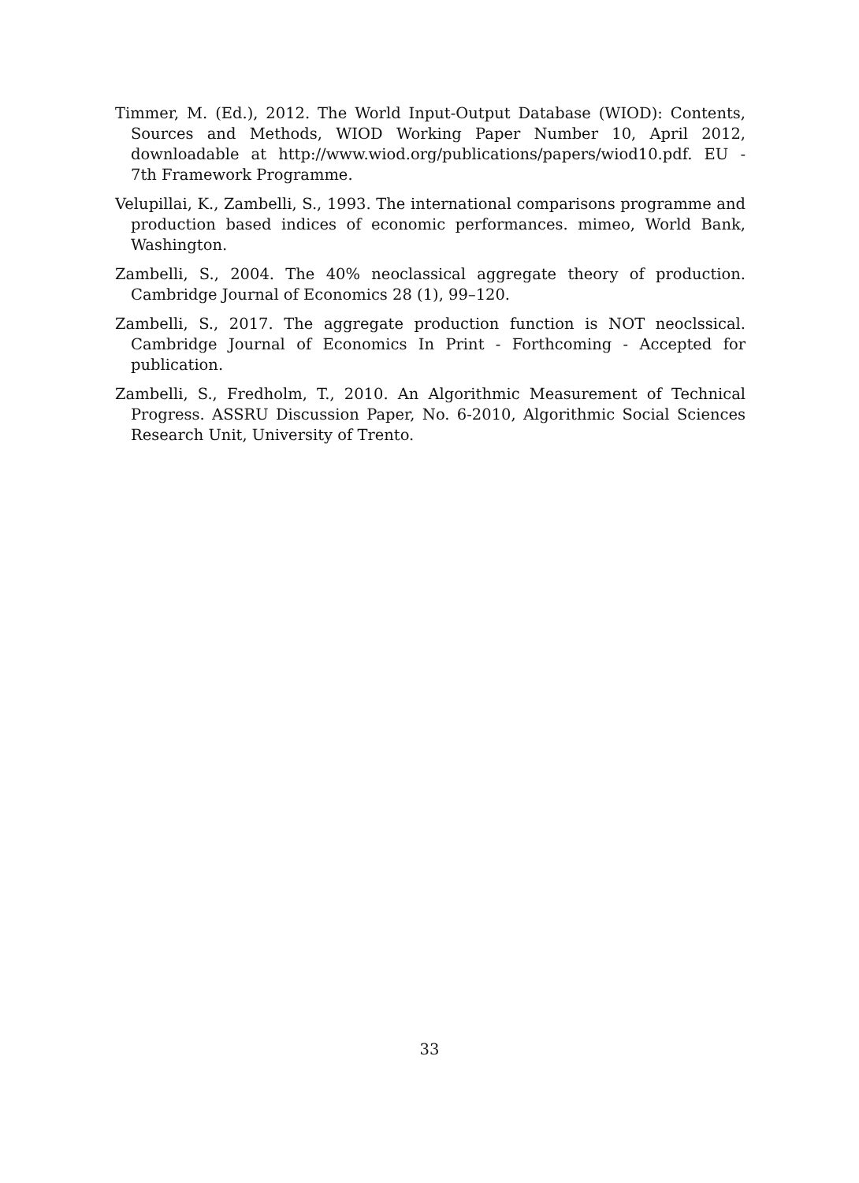Timmer, M. (Ed.), 2012. The World Input-Output Database (WIOD): Contents, Sources and Methods, WIOD Working Paper Number 10, April 2012, downloadable at http://www.wiod.org/publications/papers/wiod10.pdf. EU - 7th Framework Programme.
Velupillai, K., Zambelli, S., 1993. The international comparisons programme and production based indices of economic performances. mimeo, World Bank, Washington.
Zambelli, S., 2004. The 40% neoclassical aggregate theory of production. Cambridge Journal of Economics 28 (1), 99–120.
Zambelli, S., 2017. The aggregate production function is NOT neoclssical. Cambridge Journal of Economics In Print - Forthcoming - Accepted for publication.
Zambelli, S., Fredholm, T., 2010. An Algorithmic Measurement of Technical Progress. ASSRU Discussion Paper, No. 6-2010, Algorithmic Social Sciences Research Unit, University of Trento.
33